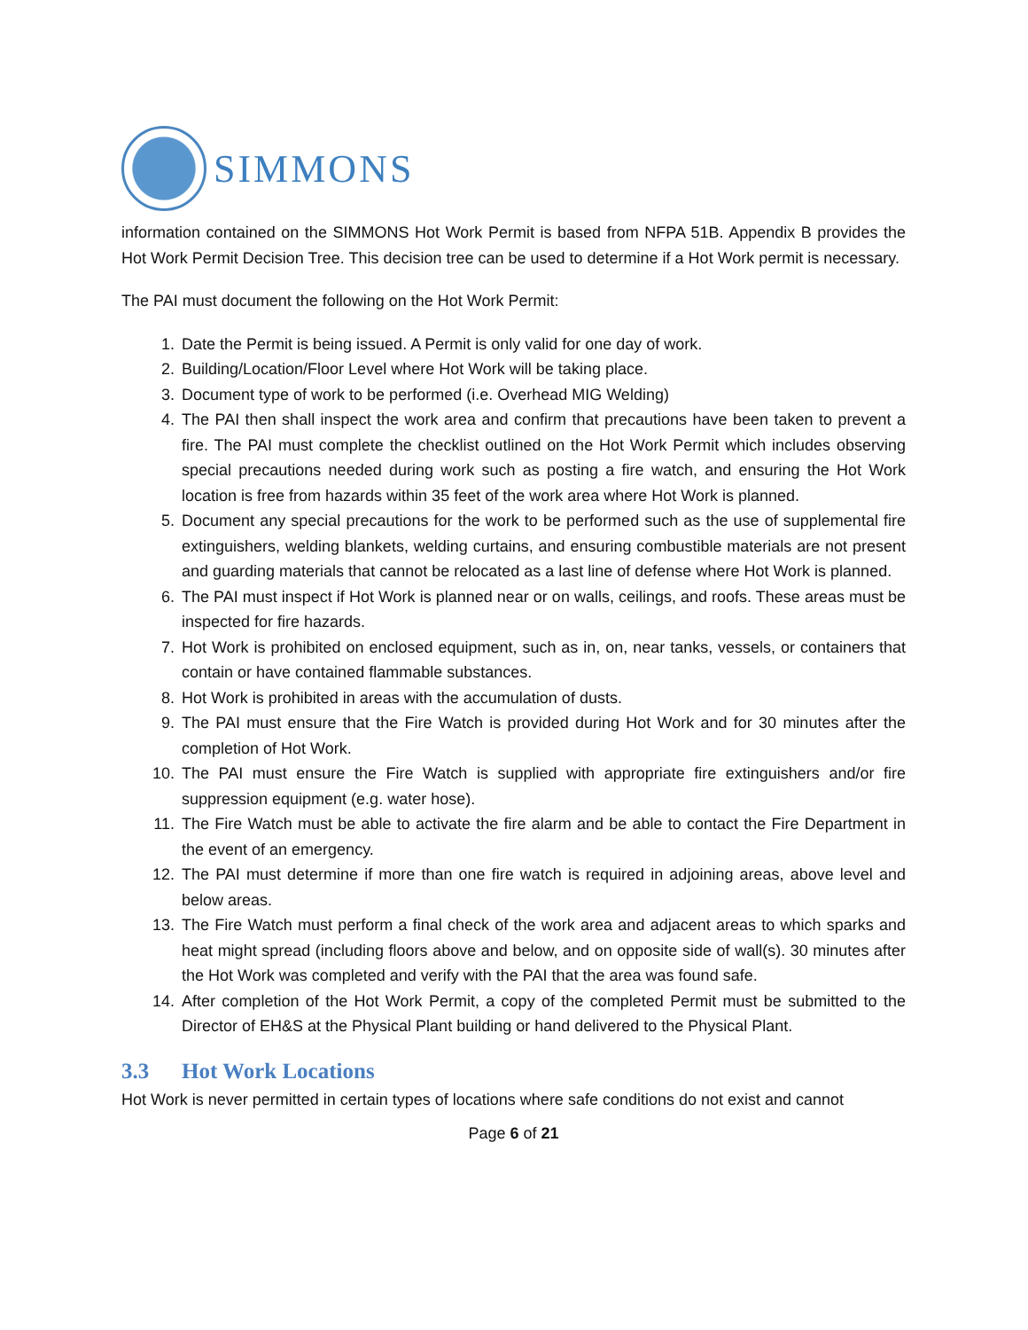SIMMONS
information contained on the SIMMONS Hot Work Permit is based from NFPA 51B. Appendix B provides the Hot Work Permit Decision Tree. This decision tree can be used to determine if a Hot Work permit is necessary.
The PAI must document the following on the Hot Work Permit:
1. Date the Permit is being issued. A Permit is only valid for one day of work.
2. Building/Location/Floor Level where Hot Work will be taking place.
3. Document type of work to be performed (i.e. Overhead MIG Welding)
4. The PAI then shall inspect the work area and confirm that precautions have been taken to prevent a fire. The PAI must complete the checklist outlined on the Hot Work Permit which includes observing special precautions needed during work such as posting a fire watch, and ensuring the Hot Work location is free from hazards within 35 feet of the work area where Hot Work is planned.
5. Document any special precautions for the work to be performed such as the use of supplemental fire extinguishers, welding blankets, welding curtains, and ensuring combustible materials are not present and guarding materials that cannot be relocated as a last line of defense where Hot Work is planned.
6. The PAI must inspect if Hot Work is planned near or on walls, ceilings, and roofs. These areas must be inspected for fire hazards.
7. Hot Work is prohibited on enclosed equipment, such as in, on, near tanks, vessels, or containers that contain or have contained flammable substances.
8. Hot Work is prohibited in areas with the accumulation of dusts.
9. The PAI must ensure that the Fire Watch is provided during Hot Work and for 30 minutes after the completion of Hot Work.
10. The PAI must ensure the Fire Watch is supplied with appropriate fire extinguishers and/or fire suppression equipment (e.g. water hose).
11. The Fire Watch must be able to activate the fire alarm and be able to contact the Fire Department in the event of an emergency.
12. The PAI must determine if more than one fire watch is required in adjoining areas, above level and below areas.
13. The Fire Watch must perform a final check of the work area and adjacent areas to which sparks and heat might spread (including floors above and below, and on opposite side of wall(s). 30 minutes after the Hot Work was completed and verify with the PAI that the area was found safe.
14. After completion of the Hot Work Permit, a copy of the completed Permit must be submitted to the Director of EH&S at the Physical Plant building or hand delivered to the Physical Plant.
3.3 Hot Work Locations
Hot Work is never permitted in certain types of locations where safe conditions do not exist and cannot
Page 6 of 21